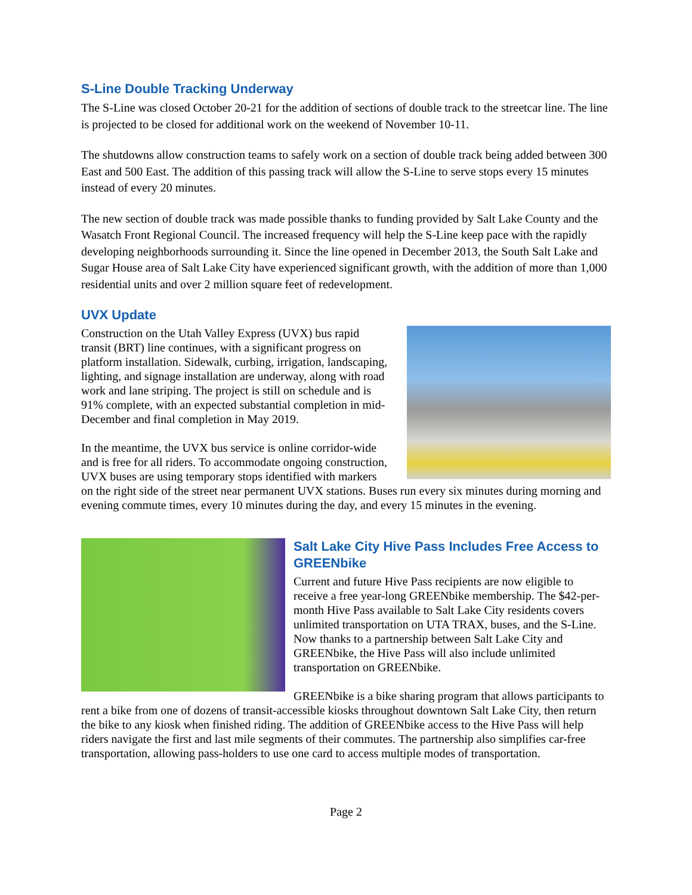S-Line Double Tracking Underway
The S-Line was closed October 20-21 for the addition of sections of double track to the streetcar line. The line is projected to be closed for additional work on the weekend of November 10-11.
The shutdowns allow construction teams to safely work on a section of double track being added between 300 East and 500 East. The addition of this passing track will allow the S-Line to serve stops every 15 minutes instead of every 20 minutes.
The new section of double track was made possible thanks to funding provided by Salt Lake County and the Wasatch Front Regional Council. The increased frequency will help the S-Line keep pace with the rapidly developing neighborhoods surrounding it. Since the line opened in December 2013, the South Salt Lake and Sugar House area of Salt Lake City have experienced significant growth, with the addition of more than 1,000 residential units and over 2 million square feet of redevelopment.
UVX Update
Construction on the Utah Valley Express (UVX) bus rapid transit (BRT) line continues, with a significant progress on platform installation. Sidewalk, curbing, irrigation, landscaping, lighting, and signage installation are underway, along with road work and lane striping. The project is still on schedule and is 91% complete, with an expected substantial completion in mid-December and final completion in May 2019.
In the meantime, the UVX bus service is online corridor-wide and is free for all riders. To accommodate ongoing construction, UVX buses are using temporary stops identified with markers on the right side of the street near permanent UVX stations. Buses run every six minutes during morning and evening commute times, every 10 minutes during the day, and every 15 minutes in the evening.
Salt Lake City Hive Pass Includes Free Access to GREENbike
Current and future Hive Pass recipients are now eligible to receive a free year-long GREENbike membership. The $42-per-month Hive Pass available to Salt Lake City residents covers unlimited transportation on UTA TRAX, buses, and the S-Line. Now thanks to a partnership between Salt Lake City and GREENbike, the Hive Pass will also include unlimited transportation on GREENbike.
GREENbike is a bike sharing program that allows participants to rent a bike from one of dozens of transit-accessible kiosks throughout downtown Salt Lake City, then return the bike to any kiosk when finished riding. The addition of GREENbike access to the Hive Pass will help riders navigate the first and last mile segments of their commutes. The partnership also simplifies car-free transportation, allowing pass-holders to use one card to access multiple modes of transportation.
Page 2